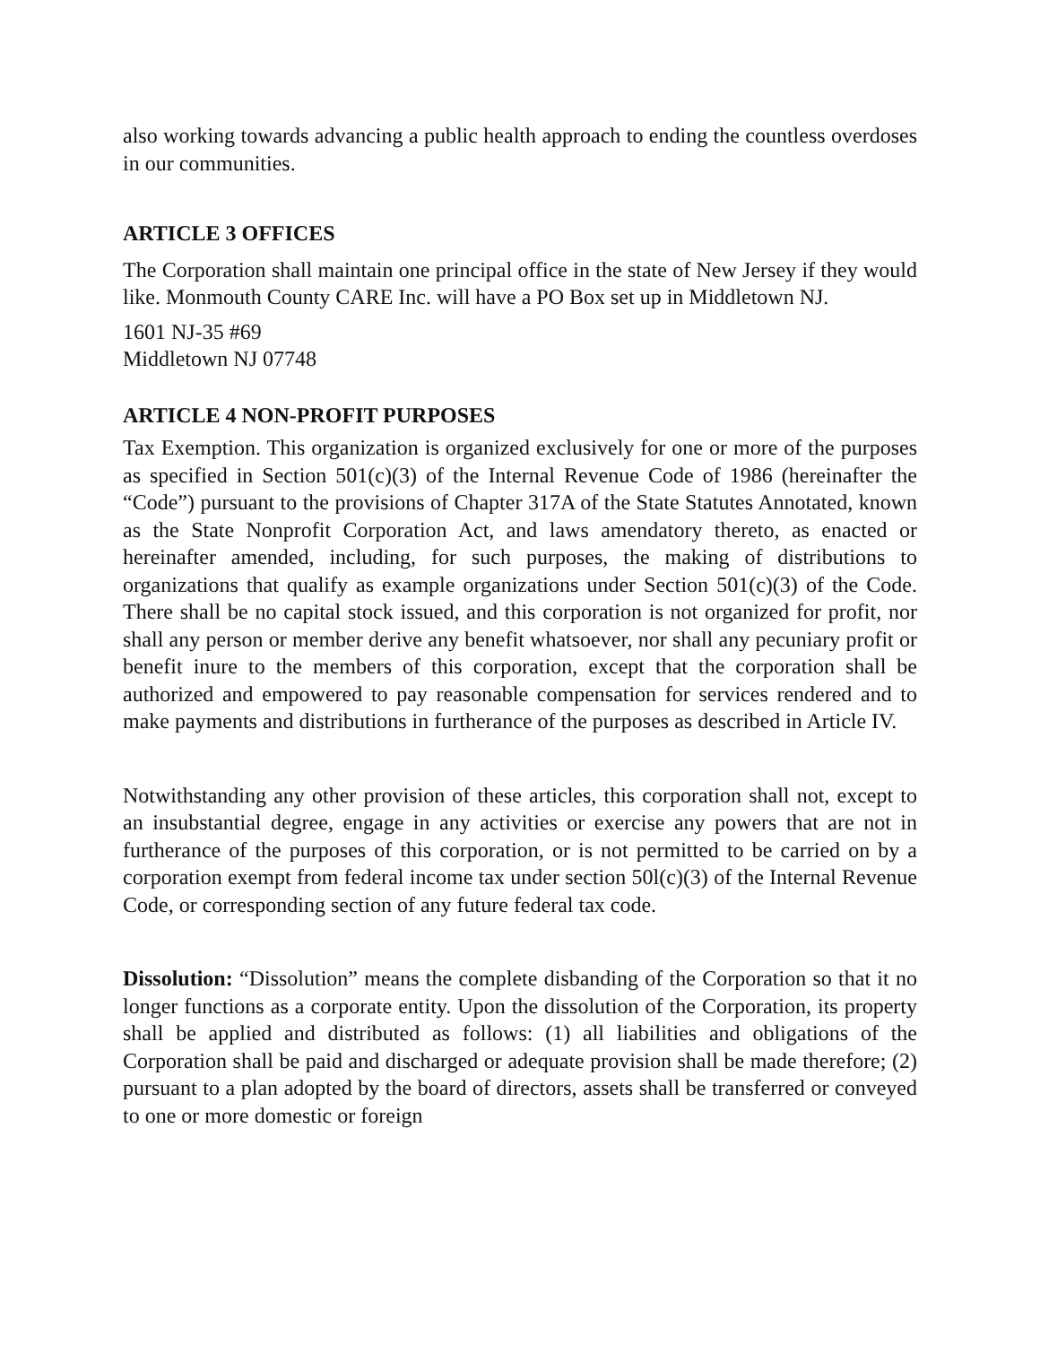also working towards advancing a public health approach to ending the countless overdoses in our communities.
ARTICLE 3 OFFICES
The Corporation shall maintain one principal office in the state of New Jersey if they would like. Monmouth County CARE Inc. will have a PO Box set up in Middletown NJ.
1601 NJ-35 #69
Middletown NJ 07748
ARTICLE 4 NON-PROFIT PURPOSES
Tax Exemption. This organization is organized exclusively for one or more of the purposes as specified in Section 501(c)(3) of the Internal Revenue Code of 1986 (hereinafter the “Code”) pursuant to the provisions of Chapter 317A of the State Statutes Annotated, known as the State Nonprofit Corporation Act, and laws amendatory thereto, as enacted or hereinafter amended, including, for such purposes, the making of distributions to organizations that qualify as example organizations under Section 501(c)(3) of the Code. There shall be no capital stock issued, and this corporation is not organized for profit, nor shall any person or member derive any benefit whatsoever, nor shall any pecuniary profit or benefit inure to the members of this corporation, except that the corporation shall be authorized and empowered to pay reasonable compensation for services rendered and to make payments and distributions in furtherance of the purposes as described in Article IV.
Notwithstanding any other provision of these articles, this corporation shall not, except to an insubstantial degree, engage in any activities or exercise any powers that are not in furtherance of the purposes of this corporation, or is not permitted to be carried on by a corporation exempt from federal income tax under section 50l(c)(3) of the Internal Revenue Code, or corresponding section of any future federal tax code.
Dissolution: “Dissolution” means the complete disbanding of the Corporation so that it no longer functions as a corporate entity. Upon the dissolution of the Corporation, its property shall be applied and distributed as follows: (1) all liabilities and obligations of the Corporation shall be paid and discharged or adequate provision shall be made therefore; (2) pursuant to a plan adopted by the board of directors, assets shall be transferred or conveyed to one or more domestic or foreign